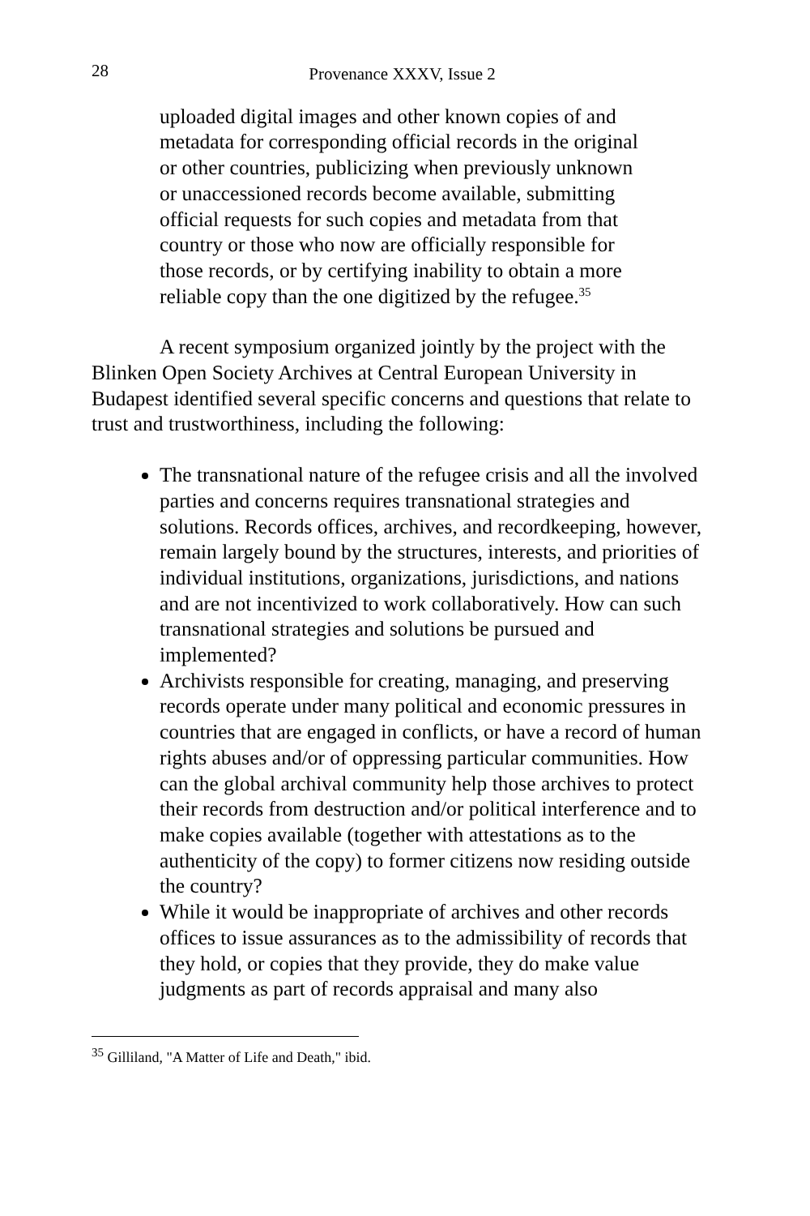28 Provenance XXXV, Issue 2
uploaded digital images and other known copies of and metadata for corresponding official records in the original or other countries, publicizing when previously unknown or unaccessioned records become available, submitting official requests for such copies and metadata from that country or those who now are officially responsible for those records, or by certifying inability to obtain a more reliable copy than the one digitized by the refugee.<sup>35</sup>
A recent symposium organized jointly by the project with the Blinken Open Society Archives at Central European University in Budapest identified several specific concerns and questions that relate to trust and trustworthiness, including the following:
The transnational nature of the refugee crisis and all the involved parties and concerns requires transnational strategies and solutions. Records offices, archives, and recordkeeping, however, remain largely bound by the structures, interests, and priorities of individual institutions, organizations, jurisdictions, and nations and are not incentivized to work collaboratively. How can such transnational strategies and solutions be pursued and implemented?
Archivists responsible for creating, managing, and preserving records operate under many political and economic pressures in countries that are engaged in conflicts, or have a record of human rights abuses and/or of oppressing particular communities. How can the global archival community help those archives to protect their records from destruction and/or political interference and to make copies available (together with attestations as to the authenticity of the copy) to former citizens now residing outside the country?
While it would be inappropriate of archives and other records offices to issue assurances as to the admissibility of records that they hold, or copies that they provide, they do make value judgments as part of records appraisal and many also
<sup>35</sup> Gilliland, "A Matter of Life and Death," ibid.